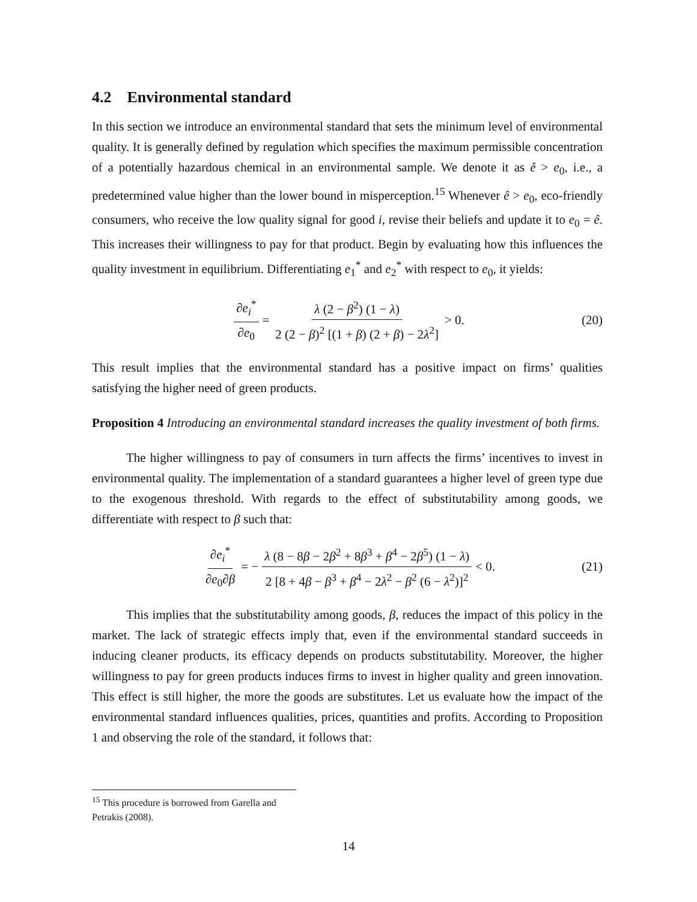4.2 Environmental standard
In this section we introduce an environmental standard that sets the minimum level of environmental quality. It is generally defined by regulation which specifies the maximum permissible concentration of a potentially hazardous chemical in an environmental sample. We denote it as ê > e<sub>0</sub>, i.e., a predetermined value higher than the lower bound in misperception.<sup>15</sup> Whenever ê > e<sub>0</sub>, eco-friendly consumers, who receive the low quality signal for good i, revise their beliefs and update it to e<sub>0</sub> = ê. This increases their willingness to pay for that product. Begin by evaluating how this influences the quality investment in equilibrium. Differentiating e<sub>1</sub><sup>*</sup> and e<sub>2</sub><sup>*</sup> with respect to e<sub>0</sub>, it yields:
∂e<sub>i</sub><sup>*</sup> ∂e<sub>0</sub> = λ (2 − β<sup>2</sup>) (1 − λ) 2 (2 − β)<sup>2</sup> [(1 + β) (2 + β) − 2λ<sup>2</sup>] > 0. (20)
This result implies that the environmental standard has a positive impact on firms’ qualities satisfying the higher need of green products.
Proposition 4 Introducing an environmental standard increases the quality investment of both firms.
The higher willingness to pay of consumers in turn affects the firms’ incentives to invest in environmental quality. The implementation of a standard guarantees a higher level of green type due to the exogenous threshold. With regards to the effect of substitutability among goods, we differentiate with respect to β such that:
∂e<sub>i</sub><sup>*</sup> ∂e<sub>0</sub>∂β = − λ (8 − 8β − 2β<sup>2</sup> + 8β<sup>3</sup> + β<sup>4</sup> − 2β<sup>5</sup>) (1 − λ) 2 [8 + 4β − β<sup>3</sup> + β<sup>4</sup> − 2λ<sup>2</sup> − β<sup>2</sup> (6 − λ<sup>2</sup>)]<sup>2</sup> < 0. (21)
This implies that the substitutability among goods, β, reduces the impact of this policy in the market. The lack of strategic effects imply that, even if the environmental standard succeeds in inducing cleaner products, its efficacy depends on products substitutability. Moreover, the higher willingness to pay for green products induces firms to invest in higher quality and green innovation. This effect is still higher, the more the goods are substitutes. Let us evaluate how the impact of the environmental standard influences qualities, prices, quantities and profits. According to Proposition 1 and observing the role of the standard, it follows that:
<sup>15</sup> This procedure is borrowed from Garella and Petrakis (2008).
14